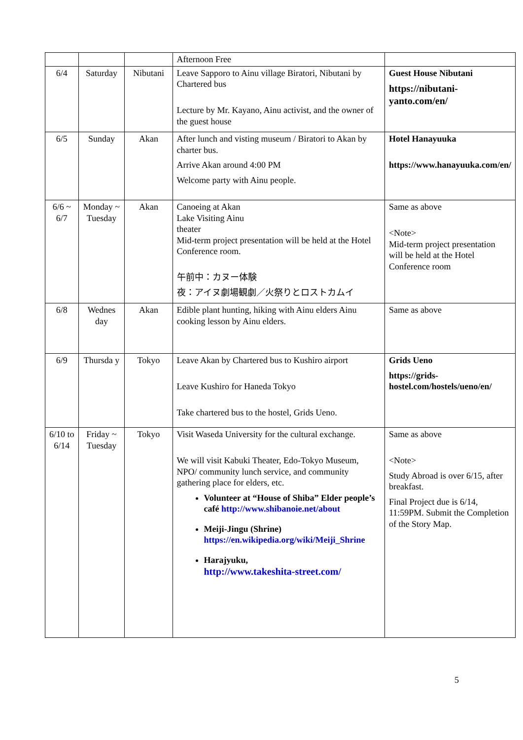| | | | Afternoon Free | |
| 6/4 | Saturday | Nibutani | Leave Sapporo to Ainu village Biratori, Nibutani by Chartered bus Lecture by Mr. Kayano, Ainu activist, and the owner of the guest house | Guest House Nibutani https://nibutani-yanto.com/en/ |
| 6/5 | Sunday | Akan | After lunch and visting museum / Biratori to Akan by charter bus. Arrive Akan around 4:00 PM Welcome party with Ainu people. | Hotel Hanayuuka https://www.hanayuuka.com/en/ |
| 6/6 ~ 6/7 | Monday ~ Tuesday | Akan | Canoeing at Akan Lake Visiting Ainu theater Mid-term project presentation will be held at the Hotel Conference room. 午前中：カヌー体験 夜：アイヌ劇場観劇／火祭りとロストカムイ | Same as above <Note> Mid-term project presentation will be held at the Hotel Conference room |
| 6/8 | Wednes day | Akan | Edible plant hunting, hiking with Ainu elders Ainu cooking lesson by Ainu elders. | Same as above |
| 6/9 | Thursda y | Tokyo | Leave Akan by Chartered bus to Kushiro airport Leave Kushiro for Haneda Tokyo Take chartered bus to the hostel, Grids Ueno. | Grids Ueno https://grids-hostel.com/hostels/ueno/en/ |
| 6/10 to 6/14 | Friday ~ Tuesday | Tokyo | Visit Waseda University for the cultural exchange. We will visit Kabuki Theater, Edo-Tokyo Museum, NPO/ community lunch service, and community gathering place for elders, etc. Volunteer at “House of Shiba” Elder people’s café http://www.shibanoie.net/about Meiji-Jingu (Shrine) https://en.wikipedia.org/wiki/Meiji_Shrine Harajyuku, http://www.takeshita-street.com/ | Same as above <Note> Study Abroad is over 6/15, after breakfast. Final Project due is 6/14, 11:59PM. Submit the Completion of the Story Map. |
5